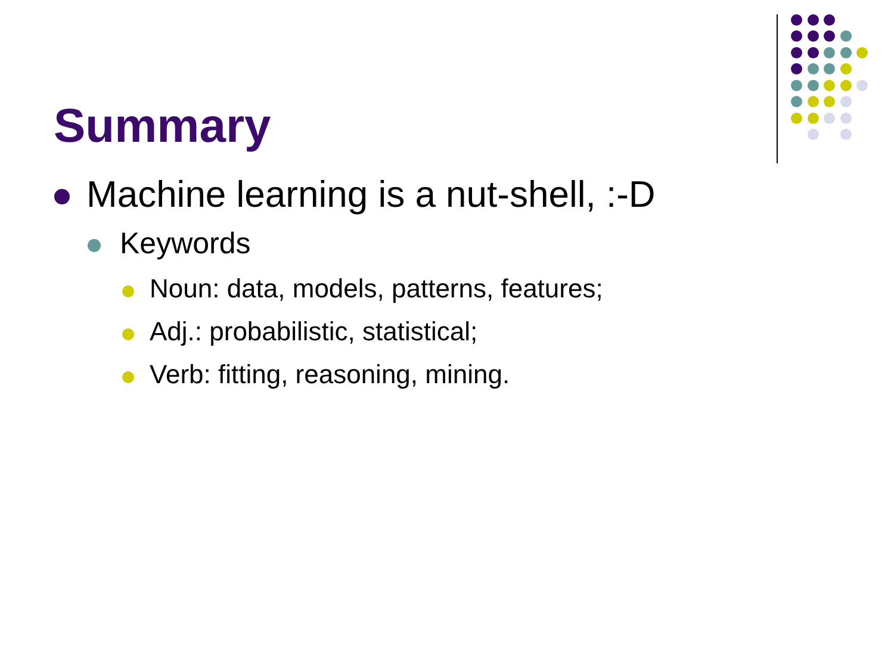Summary
Machine learning is a nut-shell, :-D
Keywords
Noun: data, models, patterns, features;
Adj.: probabilistic, statistical;
Verb: fitting, reasoning, mining.